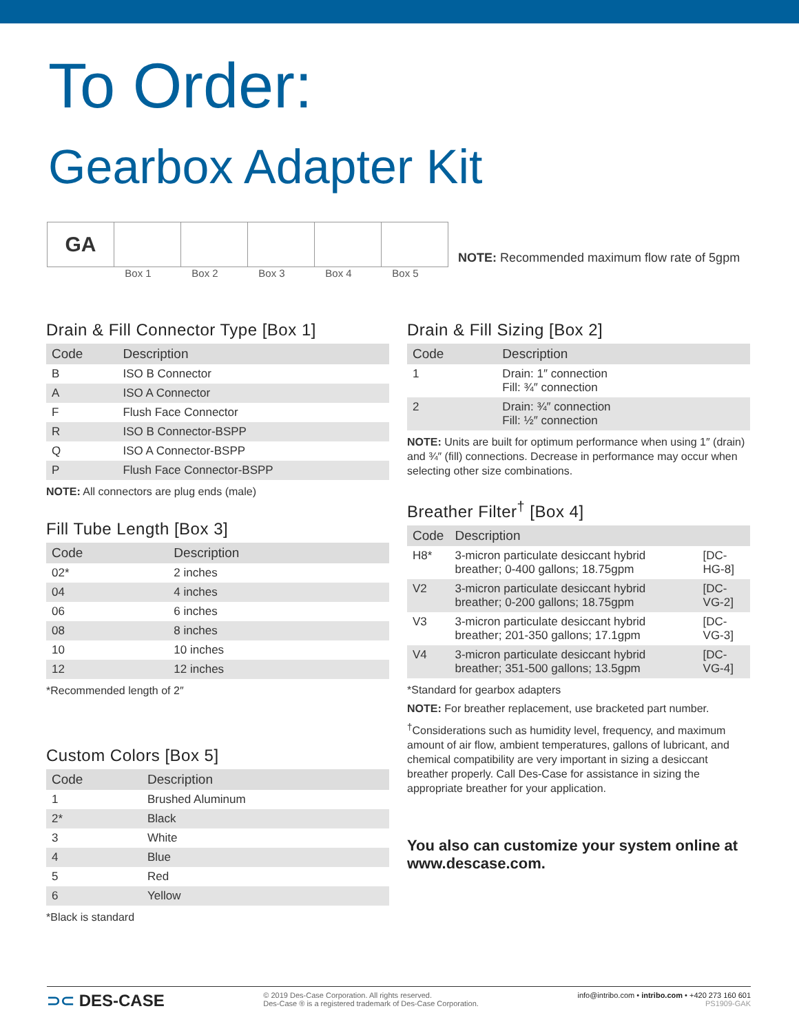To Order:
Gearbox Adapter Kit
| GA | | | | | |
Box 1 Box 2 Box 3 Box 4 Box 5
NOTE: Recommended maximum flow rate of 5gpm
Drain & Fill Connector Type [Box 1]
| Code | Description |
| --- | --- |
| B | ISO B Connector |
| A | ISO A Connector |
| F | Flush Face Connector |
| R | ISO B Connector-BSPP |
| Q | ISO A Connector-BSPP |
| P | Flush Face Connector-BSPP |
NOTE: All connectors are plug ends (male)
Fill Tube Length [Box 3]
| Code | Description |
| --- | --- |
| 02* | 2 inches |
| 04 | 4 inches |
| 06 | 6 inches |
| 08 | 8 inches |
| 10 | 10 inches |
| 12 | 12 inches |
*Recommended length of 2″
Custom Colors [Box 5]
| Code | Description |
| --- | --- |
| 1 | Brushed Aluminum |
| 2* | Black |
| 3 | White |
| 4 | Blue |
| 5 | Red |
| 6 | Yellow |
*Black is standard
Drain & Fill Sizing [Box 2]
| Code | Description |
| --- | --- |
| 1 | Drain: 1″ connection Fill: ¾″ connection |
| 2 | Drain: ¾″ connection Fill: ½″ connection |
NOTE: Units are built for optimum performance when using 1″ (drain) and ¾″ (fill) connections. Decrease in performance may occur when selecting other size combinations.
Breather Filter<sup>†</sup> [Box 4]
| Code | Description | |
| --- | --- | --- |
| H8* | 3-micron particulate desiccant hybrid breather; 0-400 gallons; 18.75gpm | [DC-HG-8] |
| V2 | 3-micron particulate desiccant hybrid breather; 0-200 gallons; 18.75gpm | [DC-VG-2] |
| V3 | 3-micron particulate desiccant hybrid breather; 201-350 gallons; 17.1gpm | [DC-VG-3] |
| V4 | 3-micron particulate desiccant hybrid breather; 351-500 gallons; 13.5gpm | [DC-VG-4] |
*Standard for gearbox adapters
NOTE: For breather replacement, use bracketed part number.
<sup>†</sup> Considerations such as humidity level, frequency, and maximum amount of air flow, ambient temperatures, gallons of lubricant, and chemical compatibility are very important in sizing a desiccant breather properly. Call Des-Case for assistance in sizing the appropriate breather for your application.
You also can customize your system online at www.descase.com.
⊃⊂ DES-CASE
© 2019 Des-Case Corporation. All rights reserved.
Des-Case ® is a registered trademark of Des-Case Corporation.
info@intribo.com • intribo.com • +420 273 160 601
PS1909-GAK